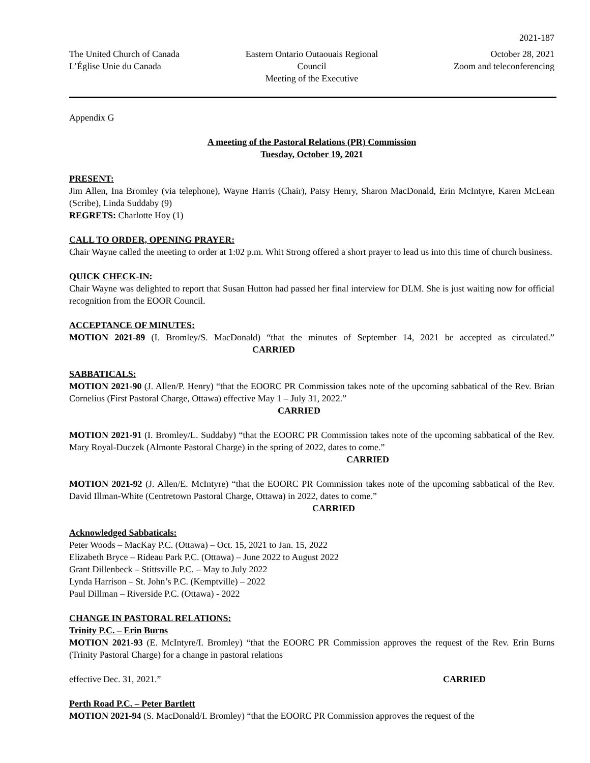2021-187
The United Church of Canada
L’Église Unie du Canada
Eastern Ontario Outaouais Regional Council
Meeting of the Executive
October 28, 2021
Zoom and teleconferencing
Appendix G
A meeting of the Pastoral Relations (PR) Commission
Tuesday, October 19, 2021
PRESENT:
Jim Allen, Ina Bromley (via telephone), Wayne Harris (Chair), Patsy Henry, Sharon MacDonald, Erin McIntyre, Karen McLean (Scribe), Linda Suddaby (9)
REGRETS: Charlotte Hoy (1)
CALL TO ORDER, OPENING PRAYER:
Chair Wayne called the meeting to order at 1:02 p.m. Whit Strong offered a short prayer to lead us into this time of church business.
QUICK CHECK-IN:
Chair Wayne was delighted to report that Susan Hutton had passed her final interview for DLM. She is just waiting now for official recognition from the EOOR Council.
ACCEPTANCE OF MINUTES:
MOTION 2021-89 (I. Bromley/S. MacDonald) “that the minutes of September 14, 2021 be accepted as circulated.” CARRIED
SABBATICALS:
MOTION 2021-90 (J. Allen/P. Henry) “that the EOORC PR Commission takes note of the upcoming sabbatical of the Rev. Brian Cornelius (First Pastoral Charge, Ottawa) effective May 1 – July 31, 2022.”
CARRIED
MOTION 2021-91 (I. Bromley/L. Suddaby) “that the EOORC PR Commission takes note of the upcoming sabbatical of the Rev. Mary Royal-Duczek (Almonte Pastoral Charge) in the spring of 2022, dates to come.”
CARRIED
MOTION 2021-92 (J. Allen/E. McIntyre) “that the EOORC PR Commission takes note of the upcoming sabbatical of the Rev. David Illman-White (Centretown Pastoral Charge, Ottawa) in 2022, dates to come.”
CARRIED
Acknowledged Sabbaticals:
Peter Woods – MacKay P.C. (Ottawa) – Oct. 15, 2021 to Jan. 15, 2022
Elizabeth Bryce – Rideau Park P.C. (Ottawa) – June 2022 to August 2022
Grant Dillenbeck – Stittsville P.C. – May to July 2022
Lynda Harrison – St. John’s P.C. (Kemptville) – 2022
Paul Dillman – Riverside P.C. (Ottawa) - 2022
CHANGE IN PASTORAL RELATIONS:
Trinity P.C. – Erin Burns
MOTION 2021-93 (E. McIntyre/I. Bromley) “that the EOORC PR Commission approves the request of the Rev. Erin Burns (Trinity Pastoral Charge) for a change in pastoral relations
effective Dec. 31, 2021.” CARRIED
Perth Road P.C. – Peter Bartlett
MOTION 2021-94 (S. MacDonald/I. Bromley) “that the EOORC PR Commission approves the request of the